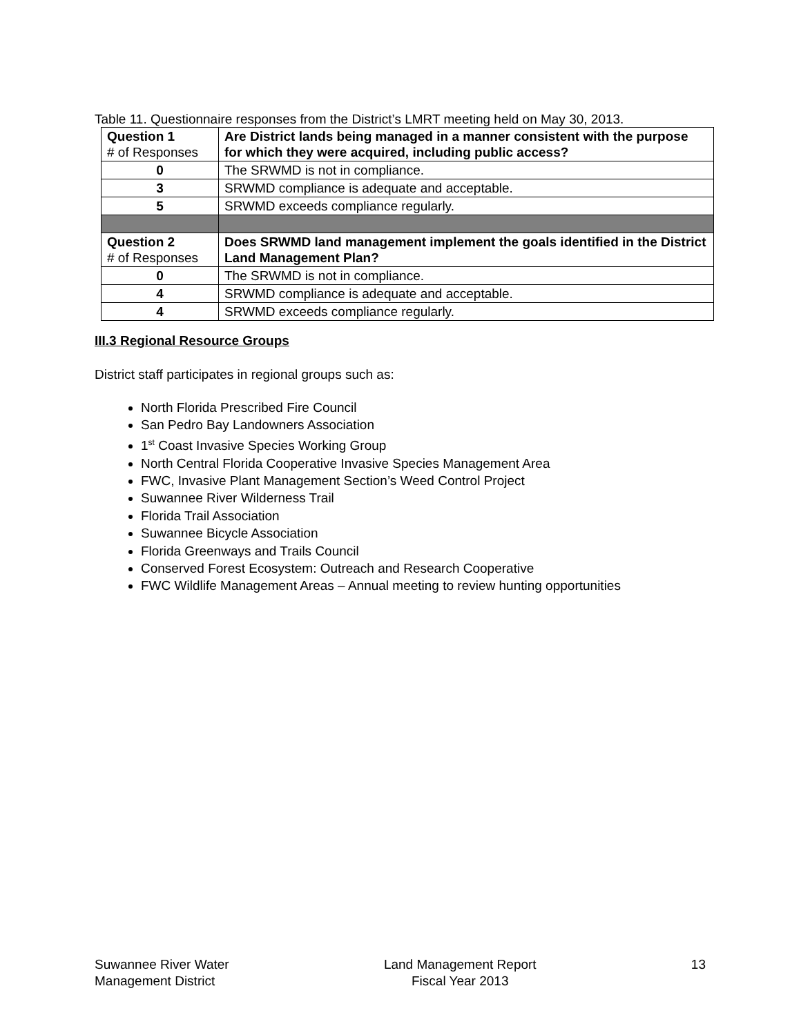Table 11. Questionnaire responses from the District’s LMRT meeting held on May 30, 2013.
| Question 1 # of Responses | Are District lands being managed in a manner consistent with the purpose for which they were acquired, including public access? |
| 0 | The SRWMD is not in compliance. |
| 3 | SRWMD compliance is adequate and acceptable. |
| 5 | SRWMD exceeds compliance regularly. |
| Question 2 # of Responses | Does SRWMD land management implement the goals identified in the District Land Management Plan? |
| 0 | The SRWMD is not in compliance. |
| 4 | SRWMD compliance is adequate and acceptable. |
| 4 | SRWMD exceeds compliance regularly. |
III.3 Regional Resource Groups
District staff participates in regional groups such as:
North Florida Prescribed Fire Council
San Pedro Bay Landowners Association
1<sup>st</sup> Coast Invasive Species Working Group
North Central Florida Cooperative Invasive Species Management Area
FWC, Invasive Plant Management Section’s Weed Control Project
Suwannee River Wilderness Trail
Florida Trail Association
Suwannee Bicycle Association
Florida Greenways and Trails Council
Conserved Forest Ecosystem: Outreach and Research Cooperative
FWC Wildlife Management Areas – Annual meeting to review hunting opportunities
Suwannee River Water
Management District
Land Management Report
Fiscal Year 2013
13